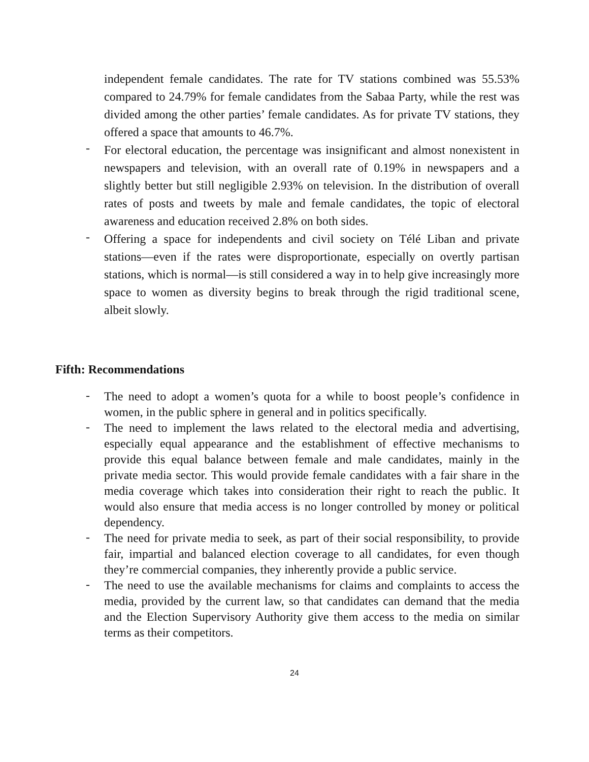independent female candidates. The rate for TV stations combined was 55.53% compared to 24.79% for female candidates from the Sabaa Party, while the rest was divided among the other parties’ female candidates. As for private TV stations, they offered a space that amounts to 46.7%.
-
For electoral education, the percentage was insignificant and almost nonexistent in newspapers and television, with an overall rate of 0.19% in newspapers and a slightly better but still negligible 2.93% on television. In the distribution of overall rates of posts and tweets by male and female candidates, the topic of electoral awareness and education received 2.8% on both sides.
-
Offering a space for independents and civil society on Télé Liban and private stations—even if the rates were disproportionate, especially on overtly partisan stations, which is normal—is still considered a way in to help give increasingly more space to women as diversity begins to break through the rigid traditional scene, albeit slowly.
Fifth: Recommendations
-
The need to adopt a women’s quota for a while to boost people’s confidence in women, in the public sphere in general and in politics specifically.
-
The need to implement the laws related to the electoral media and advertising, especially equal appearance and the establishment of effective mechanisms to provide this equal balance between female and male candidates, mainly in the private media sector. This would provide female candidates with a fair share in the media coverage which takes into consideration their right to reach the public. It would also ensure that media access is no longer controlled by money or political dependency.
-
The need for private media to seek, as part of their social responsibility, to provide fair, impartial and balanced election coverage to all candidates, for even though they’re commercial companies, they inherently provide a public service.
-
The need to use the available mechanisms for claims and complaints to access the media, provided by the current law, so that candidates can demand that the media and the Election Supervisory Authority give them access to the media on similar terms as their competitors.
24